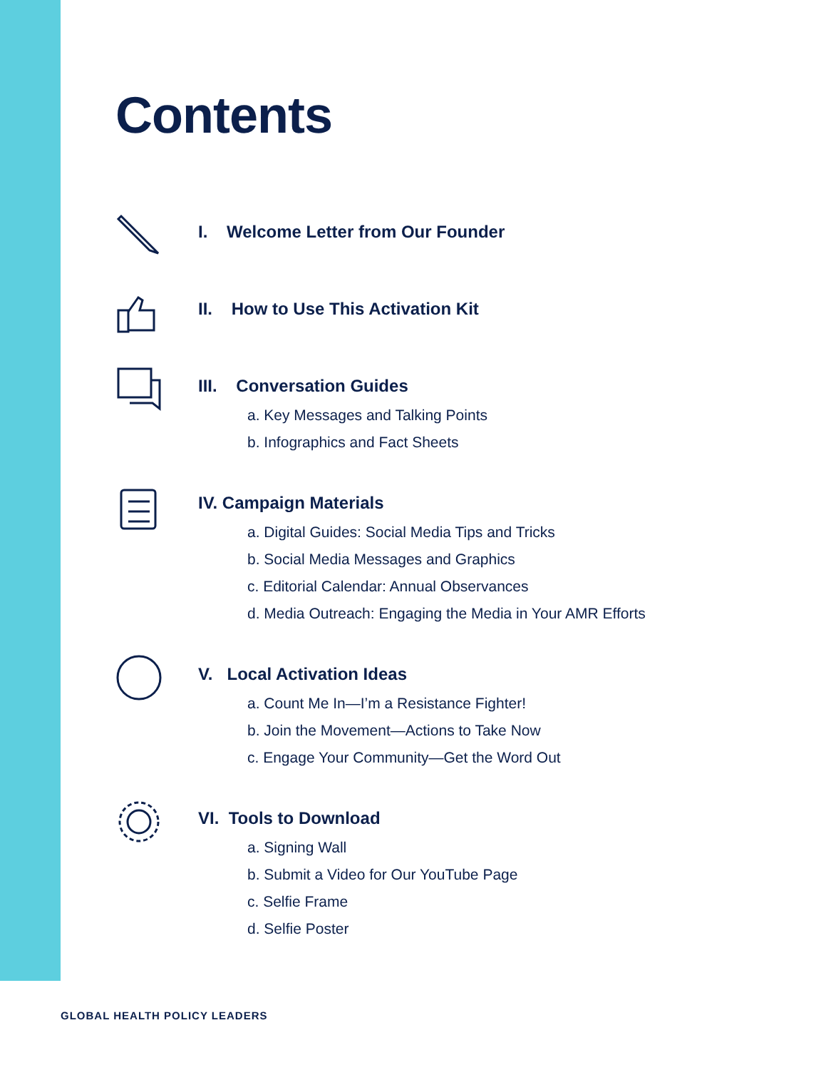Contents
I. Welcome Letter from Our Founder
II. How to Use This Activation Kit
III. Conversation Guides
a. Key Messages and Talking Points
b. Infographics and Fact Sheets
IV. Campaign Materials
a. Digital Guides: Social Media Tips and Tricks
b. Social Media Messages and Graphics
c. Editorial Calendar: Annual Observances
d. Media Outreach: Engaging the Media in Your AMR Efforts
V. Local Activation Ideas
a. Count Me In—I’m a Resistance Fighter!
b. Join the Movement—Actions to Take Now
c. Engage Your Community—Get the Word Out
VI. Tools to Download
a. Signing Wall
b. Submit a Video for Our YouTube Page
c. Selfie Frame
d. Selfie Poster
GLOBAL HEALTH POLICY LEADERS